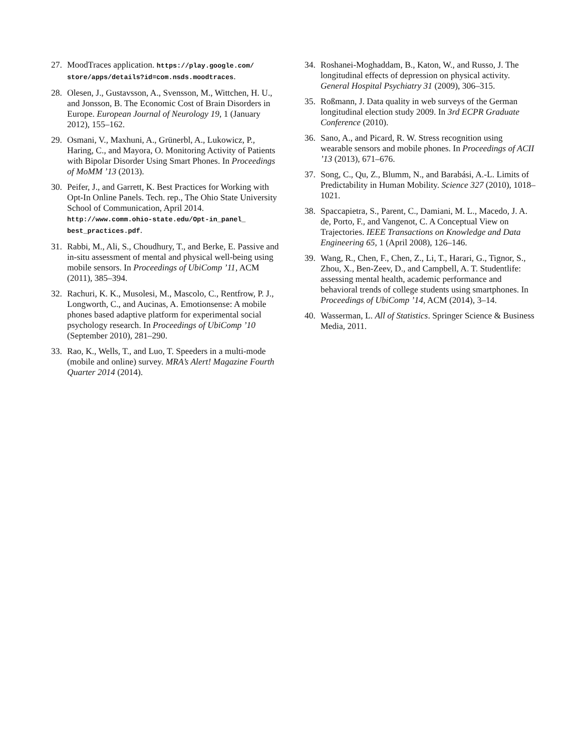27. MoodTraces application. https://play.google.com/ store/apps/details?id=com.nsds.moodtraces.
28. Olesen, J., Gustavsson, A., Svensson, M., Wittchen, H. U., and Jonsson, B. The Economic Cost of Brain Disorders in Europe. European Journal of Neurology 19, 1 (January 2012), 155–162.
29. Osmani, V., Maxhuni, A., Grünerbl, A., Lukowicz, P., Haring, C., and Mayora, O. Monitoring Activity of Patients with Bipolar Disorder Using Smart Phones. In Proceedings of MoMM ’13 (2013).
30. Peifer, J., and Garrett, K. Best Practices for Working with Opt-In Online Panels. Tech. rep., The Ohio State University School of Communication, April 2014. http://www.comm.ohio-state.edu/Opt-in_panel_ best_practices.pdf.
31. Rabbi, M., Ali, S., Choudhury, T., and Berke, E. Passive and in-situ assessment of mental and physical well-being using mobile sensors. In Proceedings of UbiComp ’11, ACM (2011), 385–394.
32. Rachuri, K. K., Musolesi, M., Mascolo, C., Rentfrow, P. J., Longworth, C., and Aucinas, A. Emotionsense: A mobile phones based adaptive platform for experimental social psychology research. In Proceedings of UbiComp ’10 (September 2010), 281–290.
33. Rao, K., Wells, T., and Luo, T. Speeders in a multi-mode (mobile and online) survey. MRA’s Alert! Magazine Fourth Quarter 2014 (2014).
34. Roshanei-Moghaddam, B., Katon, W., and Russo, J. The longitudinal effects of depression on physical activity. General Hospital Psychiatry 31 (2009), 306–315.
35. Roßmann, J. Data quality in web surveys of the German longitudinal election study 2009. In 3rd ECPR Graduate Conference (2010).
36. Sano, A., and Picard, R. W. Stress recognition using wearable sensors and mobile phones. In Proceedings of ACII ’13 (2013), 671–676.
37. Song, C., Qu, Z., Blumm, N., and Barabási, A.-L. Limits of Predictability in Human Mobility. Science 327 (2010), 1018–1021.
38. Spaccapietra, S., Parent, C., Damiani, M. L., Macedo, J. A. de, Porto, F., and Vangenot, C. A Conceptual View on Trajectories. IEEE Transactions on Knowledge and Data Engineering 65, 1 (April 2008), 126–146.
39. Wang, R., Chen, F., Chen, Z., Li, T., Harari, G., Tignor, S., Zhou, X., Ben-Zeev, D., and Campbell, A. T. Studentlife: assessing mental health, academic performance and behavioral trends of college students using smartphones. In Proceedings of UbiComp ’14, ACM (2014), 3–14.
40. Wasserman, L. All of Statistics. Springer Science & Business Media, 2011.